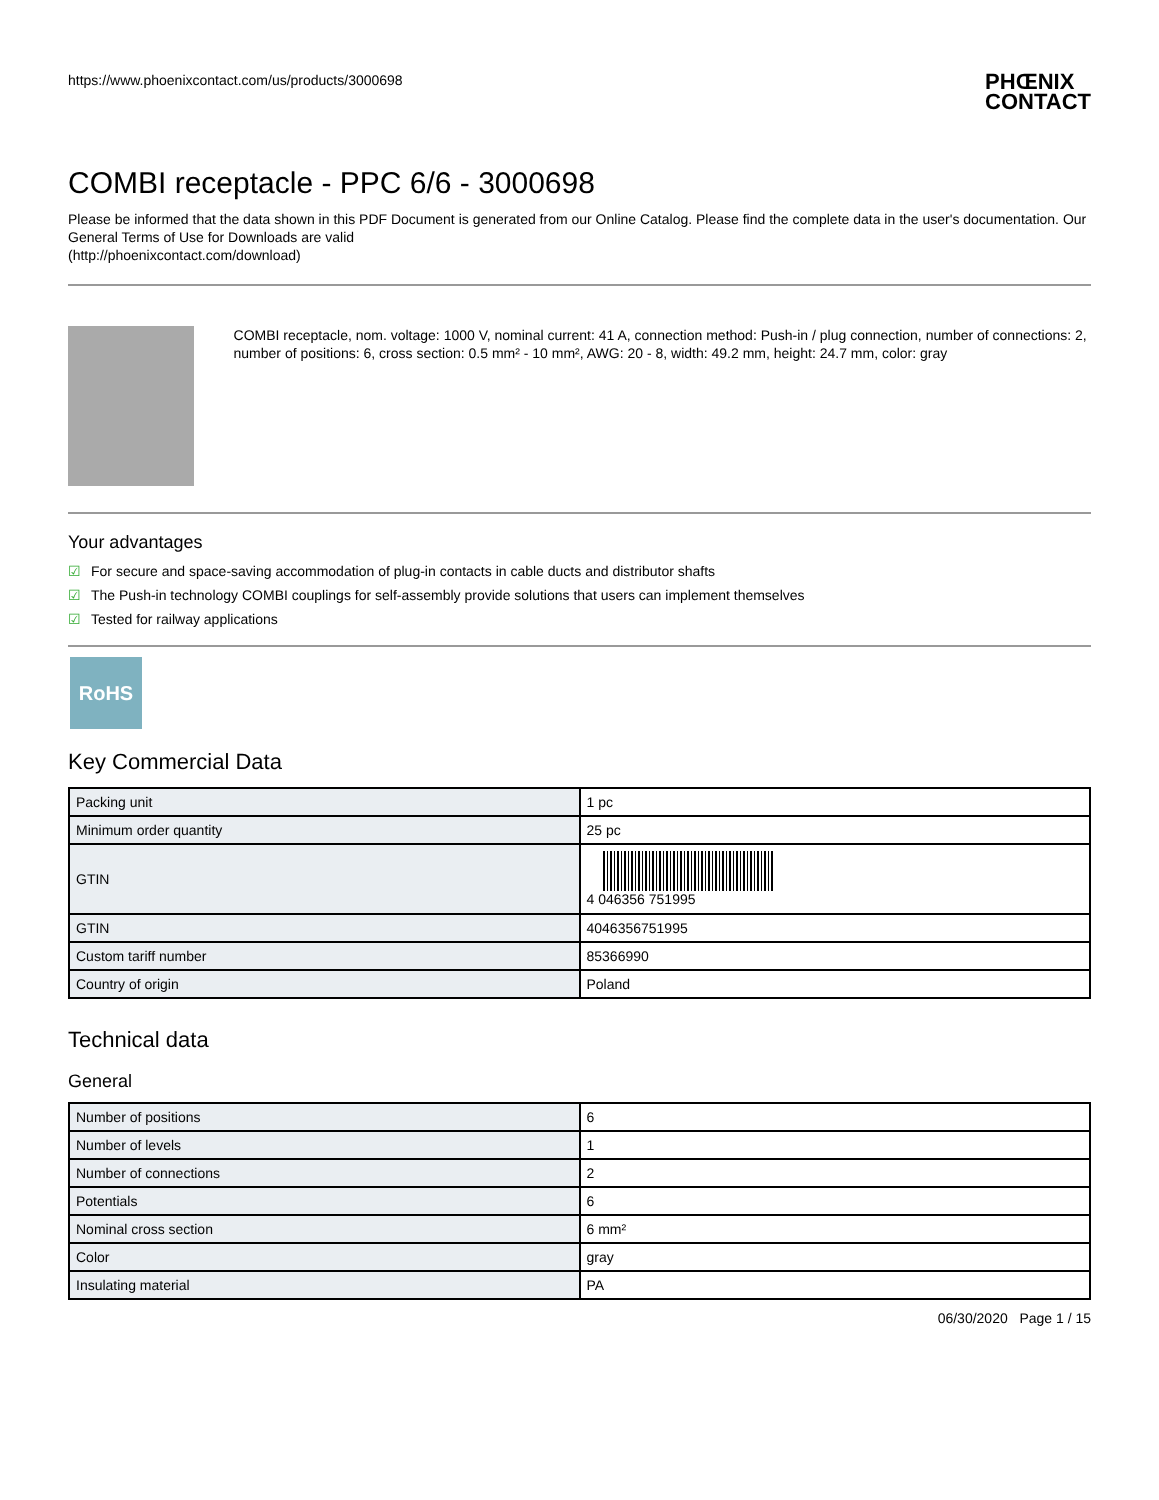https://www.phoenixcontact.com/us/products/3000698
PHŒNIX
CONTACT
COMBI receptacle - PPC 6/6 - 3000698
Please be informed that the data shown in this PDF Document is generated from our Online Catalog. Please find the complete data in the user's documentation. Our General Terms of Use for Downloads are valid
(http://phoenixcontact.com/download)
COMBI receptacle, nom. voltage: 1000 V, nominal current: 41 A, connection method: Push-in / plug connection, number of connections: 2, number of positions: 6, cross section: 0.5 mm² - 10 mm², AWG: 20 - 8, width: 49.2 mm, height: 24.7 mm, color: gray
Your advantages
☑ For secure and space-saving accommodation of plug-in contacts in cable ducts and distributor shafts
☑ The Push-in technology COMBI couplings for self-assembly provide solutions that users can implement themselves
☑ Tested for railway applications
RoHS
Key Commercial Data
| Packing unit | 1 pc |
| Minimum order quantity | 25 pc |
| GTIN | 4 046356 751995 |
| GTIN | 4046356751995 |
| Custom tariff number | 85366990 |
| Country of origin | Poland |
Technical data
General
| Number of positions | 6 |
| Number of levels | 1 |
| Number of connections | 2 |
| Potentials | 6 |
| Nominal cross section | 6 mm² |
| Color | gray |
| Insulating material | PA |
06/30/2020 Page 1 / 15